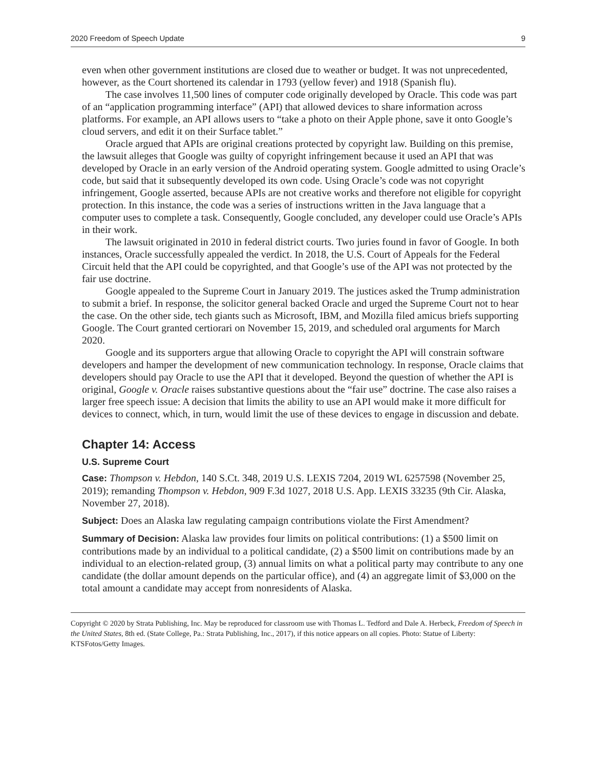2020 Freedom of Speech Update 9
even when other government institutions are closed due to weather or budget. It was not unprecedented, however, as the Court shortened its calendar in 1793 (yellow fever) and 1918 (Spanish flu).
The case involves 11,500 lines of computer code originally developed by Oracle. This code was part of an “application programming interface” (API) that allowed devices to share information across platforms. For example, an API allows users to “take a photo on their Apple phone, save it onto Google’s cloud servers, and edit it on their Surface tablet.”
Oracle argued that APIs are original creations protected by copyright law. Building on this premise, the lawsuit alleges that Google was guilty of copyright infringement because it used an API that was developed by Oracle in an early version of the Android operating system. Google admitted to using Oracle’s code, but said that it subsequently developed its own code. Using Oracle’s code was not copyright infringement, Google asserted, because APIs are not creative works and therefore not eligible for copyright protection. In this instance, the code was a series of instructions written in the Java language that a computer uses to complete a task. Consequently, Google concluded, any developer could use Oracle’s APIs in their work.
The lawsuit originated in 2010 in federal district courts. Two juries found in favor of Google. In both instances, Oracle successfully appealed the verdict. In 2018, the U.S. Court of Appeals for the Federal Circuit held that the API could be copyrighted, and that Google’s use of the API was not protected by the fair use doctrine.
Google appealed to the Supreme Court in January 2019. The justices asked the Trump administration to submit a brief. In response, the solicitor general backed Oracle and urged the Supreme Court not to hear the case. On the other side, tech giants such as Microsoft, IBM, and Mozilla filed amicus briefs supporting Google. The Court granted certiorari on November 15, 2019, and scheduled oral arguments for March 2020.
Google and its supporters argue that allowing Oracle to copyright the API will constrain software developers and hamper the development of new communication technology. In response, Oracle claims that developers should pay Oracle to use the API that it developed. Beyond the question of whether the API is original, Google v. Oracle raises substantive questions about the “fair use” doctrine. The case also raises a larger free speech issue: A decision that limits the ability to use an API would make it more difficult for devices to connect, which, in turn, would limit the use of these devices to engage in discussion and debate.
Chapter 14: Access
U.S. Supreme Court
Case: Thompson v. Hebdon, 140 S.Ct. 348, 2019 U.S. LEXIS 7204, 2019 WL 6257598 (November 25, 2019); remanding Thompson v. Hebdon, 909 F.3d 1027, 2018 U.S. App. LEXIS 33235 (9th Cir. Alaska, November 27, 2018).
Subject: Does an Alaska law regulating campaign contributions violate the First Amendment?
Summary of Decision: Alaska law provides four limits on political contributions: (1) a $500 limit on contributions made by an individual to a political candidate, (2) a $500 limit on contributions made by an individual to an election-related group, (3) annual limits on what a political party may contribute to any one candidate (the dollar amount depends on the particular office), and (4) an aggregate limit of $3,000 on the total amount a candidate may accept from nonresidents of Alaska.
Copyright © 2020 by Strata Publishing, Inc. May be reproduced for classroom use with Thomas L. Tedford and Dale A. Herbeck, Freedom of Speech in the United States, 8th ed. (State College, Pa.: Strata Publishing, Inc., 2017), if this notice appears on all copies. Photo: Statue of Liberty: KTSFotos/Getty Images.